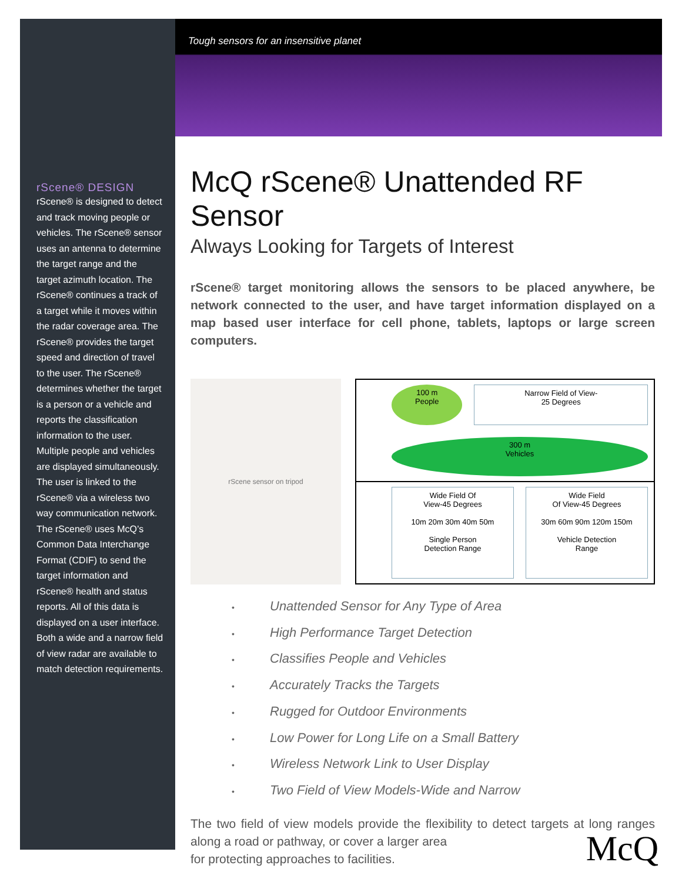Tough sensors for an insensitive planet
rScene® DESIGN
rScene® is designed to detect and track moving people or vehicles. The rScene® sensor uses an antenna to determine the target range and the target azimuth location. The rScene® continues a track of a target while it moves within the radar coverage area. The rScene® provides the target speed and direction of travel to the user. The rScene® determines whether the target is a person or a vehicle and reports the classification information to the user. Multiple people and vehicles are displayed simultaneously. The user is linked to the rScene® via a wireless two way communication network. The rScene® uses McQ’s Common Data Interchange Format (CDIF) to send the target information and rScene® health and status reports. All of this data is displayed on a user interface. Both a wide and a narrow field of view radar are available to match detection requirements.
McQ rScene® Unattended RF Sensor
Always Looking for Targets of Interest
rScene® target monitoring allows the sensors to be placed anywhere, be network connected to the user, and have target information displayed on a map based user interface for cell phone, tablets, laptops or large screen computers.
rScene sensor on tripod
100 m
People
Narrow Field of View-
25 Degrees
300 m
Vehicles
Wide Field Of
View-45 Degrees
10m 20m 30m 40m 50m
Single Person
Detection Range
Wide Field
Of View-45 Degrees
30m 60m 90m 120m 150m
Vehicle Detection
Range
• Unattended Sensor for Any Type of Area
• High Performance Target Detection
• Classifies People and Vehicles
• Accurately Tracks the Targets
• Rugged for Outdoor Environments
• Low Power for Long Life on a Small Battery
• Wireless Network Link to User Display
• Two Field of View Models-Wide and Narrow
The two field of view models provide the flexibility to detect targets at long ranges along a road or pathway, or cover a larger area
for protecting approaches to facilities.
McQ